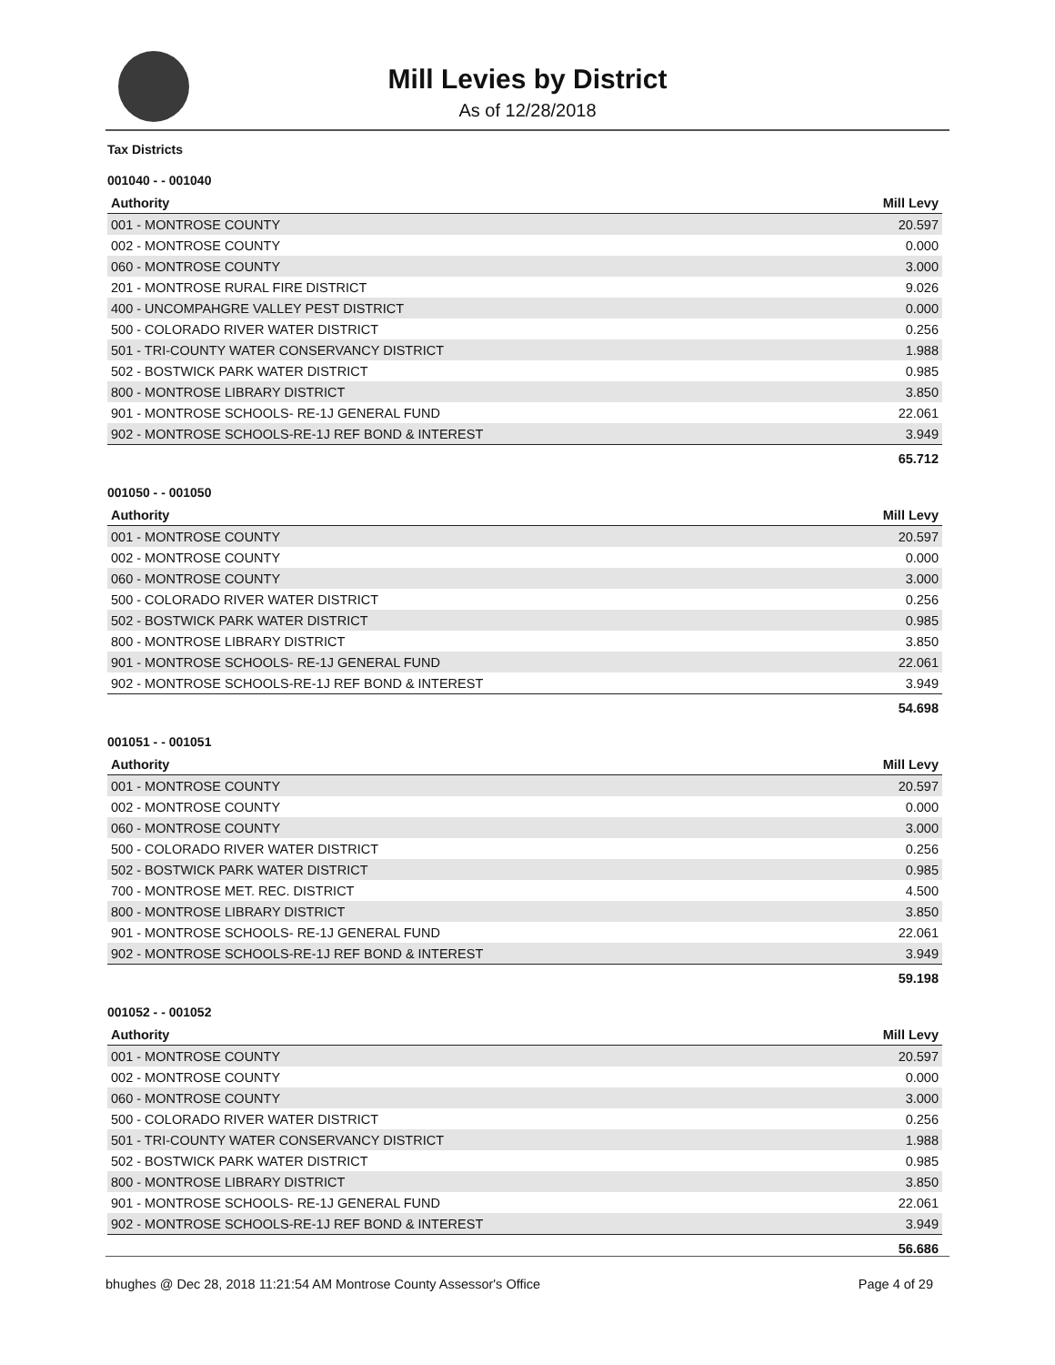Mill Levies by District
As of 12/28/2018
Tax Districts
001040 - - 001040
| Authority | Mill Levy |
| --- | --- |
| 001 - MONTROSE COUNTY | 20.597 |
| 002 - MONTROSE COUNTY | 0.000 |
| 060 - MONTROSE COUNTY | 3.000 |
| 201 - MONTROSE RURAL FIRE DISTRICT | 9.026 |
| 400 - UNCOMPAHGRE VALLEY PEST DISTRICT | 0.000 |
| 500 - COLORADO RIVER WATER DISTRICT | 0.256 |
| 501 - TRI-COUNTY WATER CONSERVANCY DISTRICT | 1.988 |
| 502 - BOSTWICK PARK WATER DISTRICT | 0.985 |
| 800 - MONTROSE LIBRARY DISTRICT | 3.850 |
| 901 - MONTROSE SCHOOLS- RE-1J GENERAL FUND | 22.061 |
| 902 - MONTROSE SCHOOLS-RE-1J REF BOND & INTEREST | 3.949 |
| | 65.712 |
001050 - - 001050
| Authority | Mill Levy |
| --- | --- |
| 001 - MONTROSE COUNTY | 20.597 |
| 002 - MONTROSE COUNTY | 0.000 |
| 060 - MONTROSE COUNTY | 3.000 |
| 500 - COLORADO RIVER WATER DISTRICT | 0.256 |
| 502 - BOSTWICK PARK WATER DISTRICT | 0.985 |
| 800 - MONTROSE LIBRARY DISTRICT | 3.850 |
| 901 - MONTROSE SCHOOLS- RE-1J GENERAL FUND | 22.061 |
| 902 - MONTROSE SCHOOLS-RE-1J REF BOND & INTEREST | 3.949 |
| | 54.698 |
001051 - - 001051
| Authority | Mill Levy |
| --- | --- |
| 001 - MONTROSE COUNTY | 20.597 |
| 002 - MONTROSE COUNTY | 0.000 |
| 060 - MONTROSE COUNTY | 3.000 |
| 500 - COLORADO RIVER WATER DISTRICT | 0.256 |
| 502 - BOSTWICK PARK WATER DISTRICT | 0.985 |
| 700 - MONTROSE MET. REC. DISTRICT | 4.500 |
| 800 - MONTROSE LIBRARY DISTRICT | 3.850 |
| 901 - MONTROSE SCHOOLS- RE-1J GENERAL FUND | 22.061 |
| 902 - MONTROSE SCHOOLS-RE-1J REF BOND & INTEREST | 3.949 |
| | 59.198 |
001052 - - 001052
| Authority | Mill Levy |
| --- | --- |
| 001 - MONTROSE COUNTY | 20.597 |
| 002 - MONTROSE COUNTY | 0.000 |
| 060 - MONTROSE COUNTY | 3.000 |
| 500 - COLORADO RIVER WATER DISTRICT | 0.256 |
| 501 - TRI-COUNTY WATER CONSERVANCY DISTRICT | 1.988 |
| 502 - BOSTWICK PARK WATER DISTRICT | 0.985 |
| 800 - MONTROSE LIBRARY DISTRICT | 3.850 |
| 901 - MONTROSE SCHOOLS- RE-1J GENERAL FUND | 22.061 |
| 902 - MONTROSE SCHOOLS-RE-1J REF BOND & INTEREST | 3.949 |
| | 56.686 |
bhughes @ Dec 28, 2018 11:21:54 AM Montrose County Assessor's Office Page 4 of 29